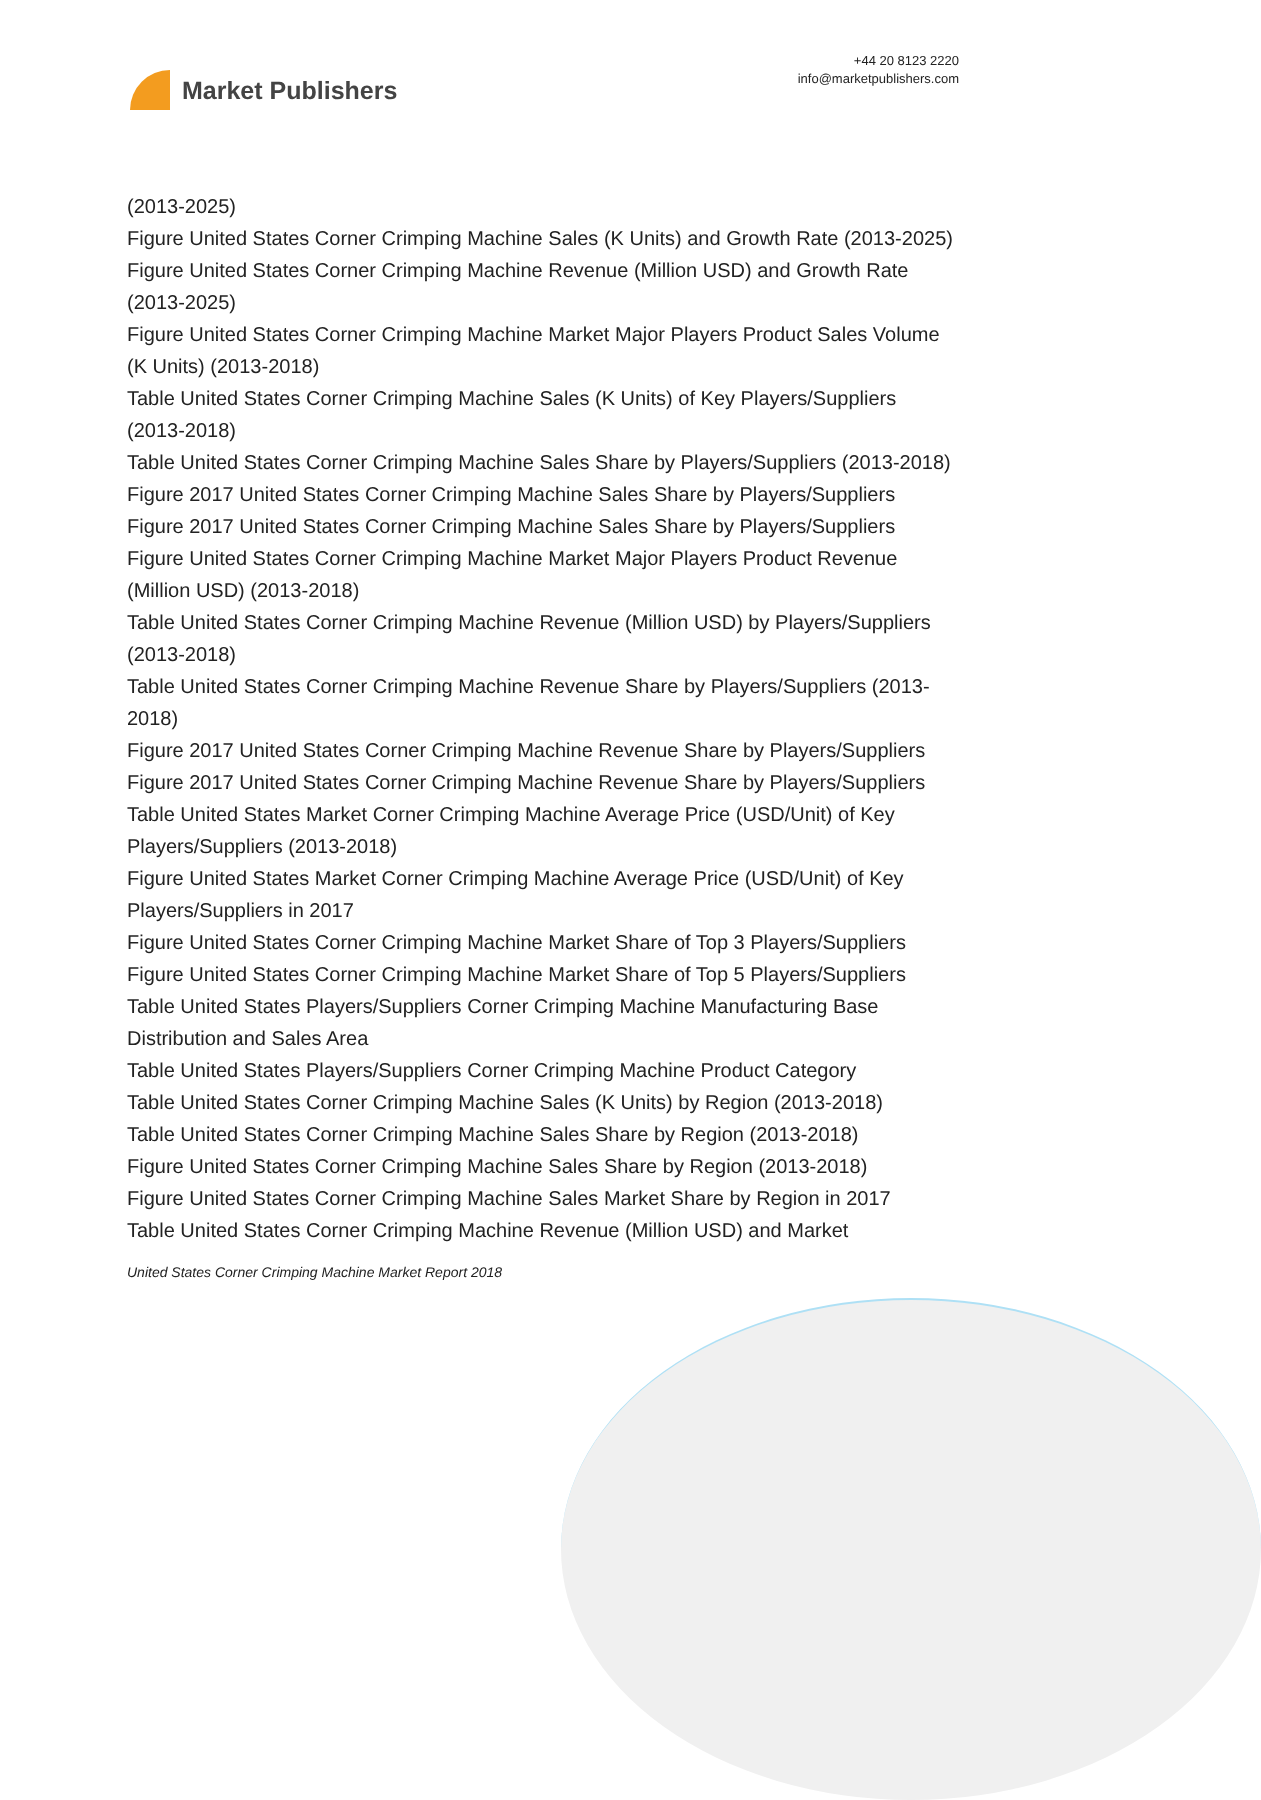Market Publishers
+44 20 8123 2220
info@marketpublishers.com
(2013-2025)
Figure United States Corner Crimping Machine Sales (K Units) and Growth Rate (2013-2025)
Figure United States Corner Crimping Machine Revenue (Million USD) and Growth Rate (2013-2025)
Figure United States Corner Crimping Machine Market Major Players Product Sales Volume (K Units) (2013-2018)
Table United States Corner Crimping Machine Sales (K Units) of Key Players/Suppliers (2013-2018)
Table United States Corner Crimping Machine Sales Share by Players/Suppliers (2013-2018)
Figure 2017 United States Corner Crimping Machine Sales Share by Players/Suppliers
Figure 2017 United States Corner Crimping Machine Sales Share by Players/Suppliers
Figure United States Corner Crimping Machine Market Major Players Product Revenue (Million USD) (2013-2018)
Table United States Corner Crimping Machine Revenue (Million USD) by Players/Suppliers (2013-2018)
Table United States Corner Crimping Machine Revenue Share by Players/Suppliers (2013-2018)
Figure 2017 United States Corner Crimping Machine Revenue Share by Players/Suppliers
Figure 2017 United States Corner Crimping Machine Revenue Share by Players/Suppliers
Table United States Market Corner Crimping Machine Average Price (USD/Unit) of Key Players/Suppliers (2013-2018)
Figure United States Market Corner Crimping Machine Average Price (USD/Unit) of Key Players/Suppliers in 2017
Figure United States Corner Crimping Machine Market Share of Top 3 Players/Suppliers
Figure United States Corner Crimping Machine Market Share of Top 5 Players/Suppliers
Table United States Players/Suppliers Corner Crimping Machine Manufacturing Base Distribution and Sales Area
Table United States Players/Suppliers Corner Crimping Machine Product Category
Table United States Corner Crimping Machine Sales (K Units) by Region (2013-2018)
Table United States Corner Crimping Machine Sales Share by Region (2013-2018)
Figure United States Corner Crimping Machine Sales Share by Region (2013-2018)
Figure United States Corner Crimping Machine Sales Market Share by Region in 2017
Table United States Corner Crimping Machine Revenue (Million USD) and Market
United States Corner Crimping Machine Market Report 2018